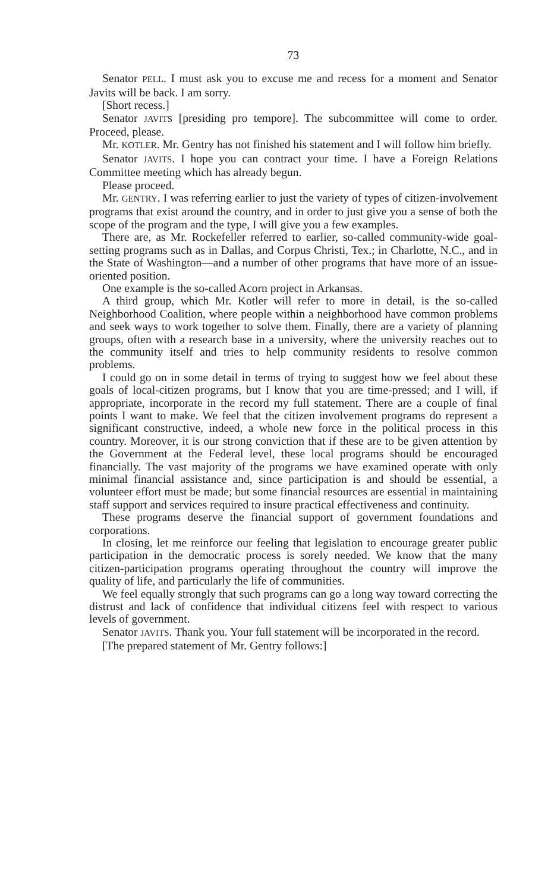73
Senator PELL. I must ask you to excuse me and recess for a moment and Senator Javits will be back. I am sorry.
[Short recess.]
Senator JAVITS [presiding pro tempore]. The subcommittee will come to order. Proceed, please.
Mr. KOTLER. Mr. Gentry has not finished his statement and I will follow him briefly.
Senator JAVITS. I hope you can contract your time. I have a Foreign Relations Committee meeting which has already begun.
Please proceed.
Mr. GENTRY. I was referring earlier to just the variety of types of citizen-involvement programs that exist around the country, and in order to just give you a sense of both the scope of the program and the type, I will give you a few examples.
There are, as Mr. Rockefeller referred to earlier, so-called community-wide goal-setting programs such as in Dallas, and Corpus Christi, Tex.; in Charlotte, N.C., and in the State of Washington—and a number of other programs that have more of an issue-oriented position.
One example is the so-called Acorn project in Arkansas.
A third group, which Mr. Kotler will refer to more in detail, is the so-called Neighborhood Coalition, where people within a neighborhood have common problems and seek ways to work together to solve them. Finally, there are a variety of planning groups, often with a research base in a university, where the university reaches out to the community itself and tries to help community residents to resolve common problems.
I could go on in some detail in terms of trying to suggest how we feel about these goals of local-citizen programs, but I know that you are time-pressed; and I will, if appropriate, incorporate in the record my full statement. There are a couple of final points I want to make. We feel that the citizen involvement programs do represent a significant constructive, indeed, a whole new force in the political process in this country. Moreover, it is our strong conviction that if these are to be given attention by the Government at the Federal level, these local programs should be encouraged financially. The vast majority of the programs we have examined operate with only minimal financial assistance and, since participation is and should be essential, a volunteer effort must be made; but some financial resources are essential in maintaining staff support and services required to insure practical effectiveness and continuity.
These programs deserve the financial support of government foundations and corporations.
In closing, let me reinforce our feeling that legislation to encourage greater public participation in the democratic process is sorely needed. We know that the many citizen-participation programs operating throughout the country will improve the quality of life, and particularly the life of communities.
We feel equally strongly that such programs can go a long way toward correcting the distrust and lack of confidence that individual citizens feel with respect to various levels of government.
Senator JAVITS. Thank you. Your full statement will be incorporated in the record.
[The prepared statement of Mr. Gentry follows:]